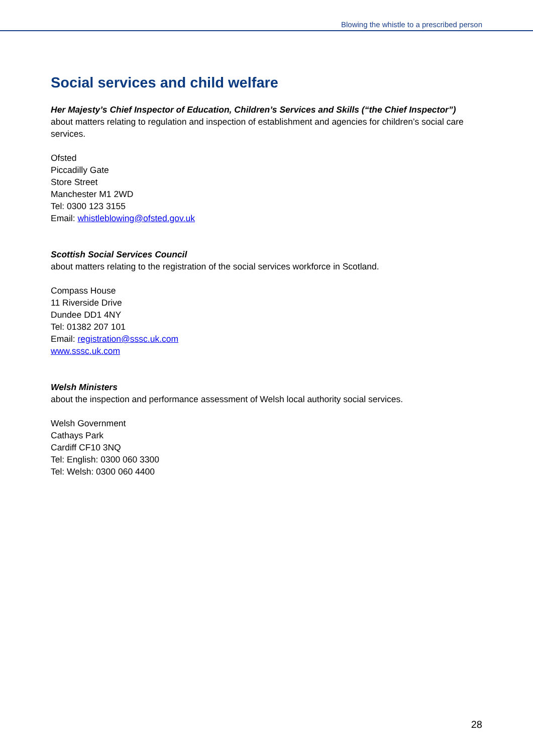Blowing the whistle to a prescribed person
Social services and child welfare
Her Majesty’s Chief Inspector of Education, Children’s Services and Skills (“the Chief Inspector”)
about matters relating to regulation and inspection of establishment and agencies for children’s social care services.
Ofsted
Piccadilly Gate
Store Street
Manchester M1 2WD
Tel: 0300 123 3155
Email: whistleblowing@ofsted.gov.uk
Scottish Social Services Council
about matters relating to the registration of the social services workforce in Scotland.
Compass House
11 Riverside Drive
Dundee DD1 4NY
Tel: 01382 207 101
Email: registration@sssc.uk.com
www.sssc.uk.com
Welsh Ministers
about the inspection and performance assessment of Welsh local authority social services.
Welsh Government
Cathays Park
Cardiff CF10 3NQ
Tel: English: 0300 060 3300
Tel: Welsh: 0300 060 4400
28